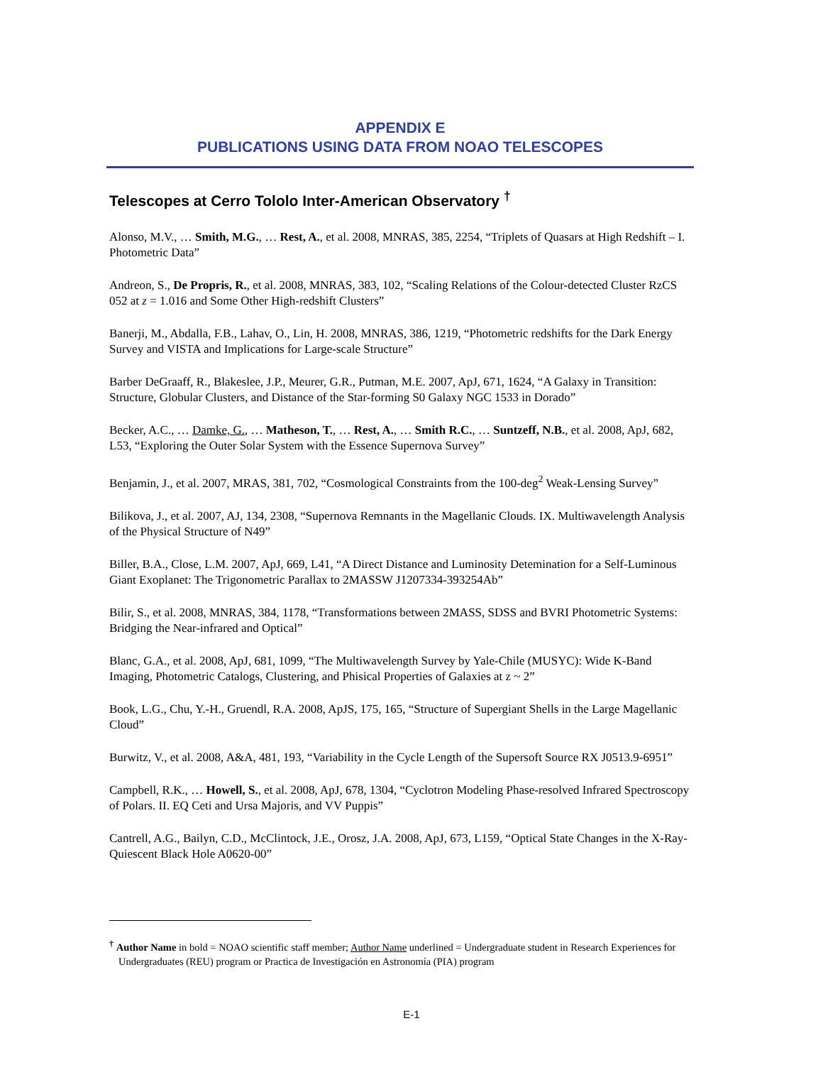APPENDIX E
PUBLICATIONS USING DATA FROM NOAO TELESCOPES
Telescopes at Cerro Tololo Inter-American Observatory <sup>†</sup>
Alonso, M.V., … Smith, M.G., … Rest, A., et al. 2008, MNRAS, 385, 2254, “Triplets of Quasars at High Redshift – I. Photometric Data”
Andreon, S., De Propris, R., et al. 2008, MNRAS, 383, 102, “Scaling Relations of the Colour-detected Cluster RzCS 052 at z = 1.016 and Some Other High-redshift Clusters”
Banerji, M., Abdalla, F.B., Lahav, O., Lin, H. 2008, MNRAS, 386, 1219, “Photometric redshifts for the Dark Energy Survey and VISTA and Implications for Large-scale Structure”
Barber DeGraaff, R., Blakeslee, J.P., Meurer, G.R., Putman, M.E. 2007, ApJ, 671, 1624, “A Galaxy in Transition: Structure, Globular Clusters, and Distance of the Star-forming S0 Galaxy NGC 1533 in Dorado”
Becker, A.C., … Damke, G., … Matheson, T., … Rest, A., … Smith R.C., … Suntzeff, N.B., et al. 2008, ApJ, 682, L53, “Exploring the Outer Solar System with the Essence Supernova Survey”
Benjamin, J., et al. 2007, MRAS, 381, 702, “Cosmological Constraints from the 100-deg<sup>2</sup> Weak-Lensing Survey”
Bilikova, J., et al. 2007, AJ, 134, 2308, “Supernova Remnants in the Magellanic Clouds. IX. Multiwavelength Analysis of the Physical Structure of N49”
Biller, B.A., Close, L.M. 2007, ApJ, 669, L41, “A Direct Distance and Luminosity Detemination for a Self-Luminous Giant Exoplanet: The Trigonometric Parallax to 2MASSW J1207334-393254Ab”
Bilir, S., et al. 2008, MNRAS, 384, 1178, “Transformations between 2MASS, SDSS and BVRI Photometric Systems: Bridging the Near-infrared and Optical”
Blanc, G.A., et al. 2008, ApJ, 681, 1099, “The Multiwavelength Survey by Yale-Chile (MUSYC): Wide K-Band Imaging, Photometric Catalogs, Clustering, and Phisical Properties of Galaxies at z ~ 2”
Book, L.G., Chu, Y.-H., Gruendl, R.A. 2008, ApJS, 175, 165, “Structure of Supergiant Shells in the Large Magellanic Cloud”
Burwitz, V., et al. 2008, A&A, 481, 193, “Variability in the Cycle Length of the Supersoft Source RX J0513.9-6951”
Campbell, R.K., … Howell, S., et al. 2008, ApJ, 678, 1304, “Cyclotron Modeling Phase-resolved Infrared Spectroscopy of Polars. II. EQ Ceti and Ursa Majoris, and VV Puppis”
Cantrell, A.G., Bailyn, C.D., McClintock, J.E., Orosz, J.A. 2008, ApJ, 673, L159, “Optical State Changes in the X-Ray-Quiescent Black Hole A0620-00”
<sup>†</sup> Author Name in bold = NOAO scientific staff member; Author Name underlined = Undergraduate student in Research Experiences for Undergraduates (REU) program or Practica de Investigación en Astronomía (PIA) program
E-1